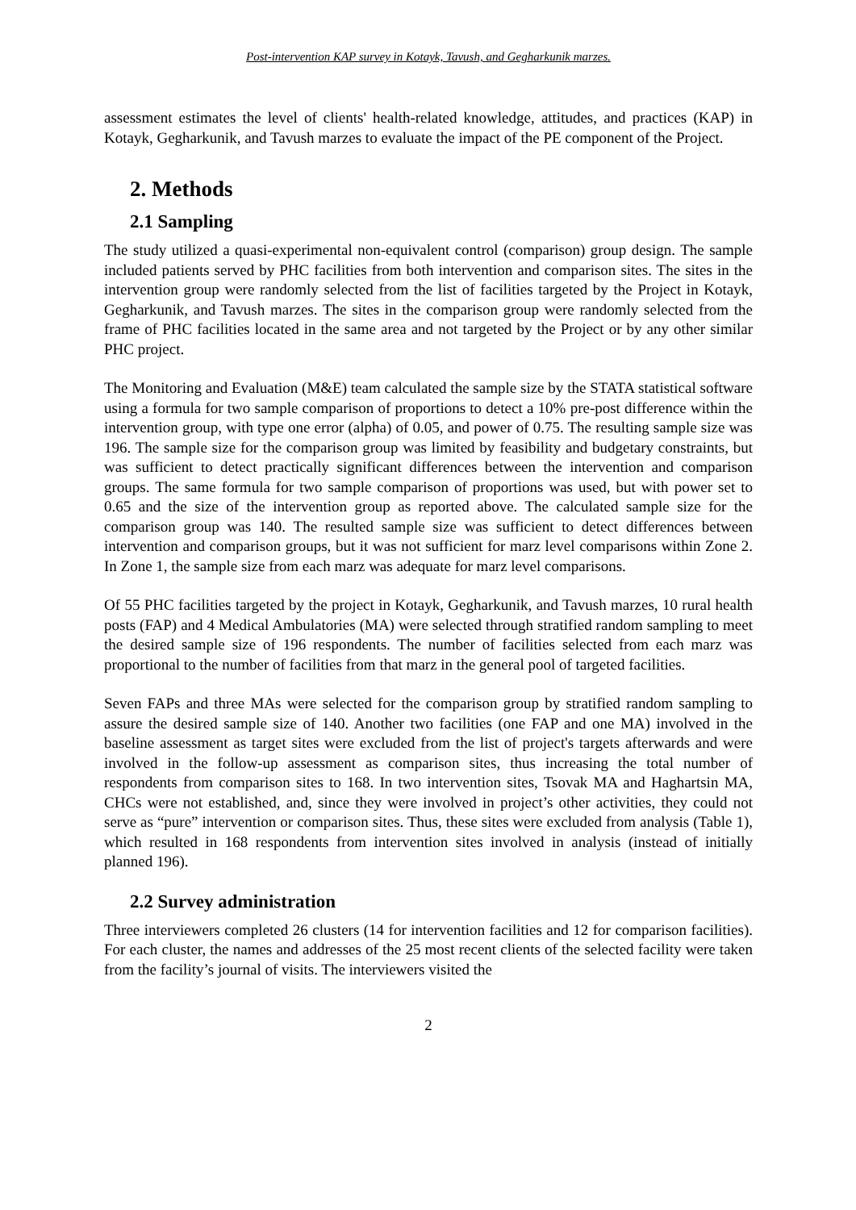Post-intervention KAP survey in Kotayk, Tavush, and Gegharkunik marzes.
assessment estimates the level of clients' health-related knowledge, attitudes, and practices (KAP) in Kotayk, Gegharkunik, and Tavush marzes to evaluate the impact of the PE component of the Project.
2. Methods
2.1 Sampling
The study utilized a quasi-experimental non-equivalent control (comparison) group design. The sample included patients served by PHC facilities from both intervention and comparison sites. The sites in the intervention group were randomly selected from the list of facilities targeted by the Project in Kotayk, Gegharkunik, and Tavush marzes. The sites in the comparison group were randomly selected from the frame of PHC facilities located in the same area and not targeted by the Project or by any other similar PHC project.
The Monitoring and Evaluation (M&E) team calculated the sample size by the STATA statistical software using a formula for two sample comparison of proportions to detect a 10% pre-post difference within the intervention group, with type one error (alpha) of 0.05, and power of 0.75. The resulting sample size was 196. The sample size for the comparison group was limited by feasibility and budgetary constraints, but was sufficient to detect practically significant differences between the intervention and comparison groups. The same formula for two sample comparison of proportions was used, but with power set to 0.65 and the size of the intervention group as reported above. The calculated sample size for the comparison group was 140. The resulted sample size was sufficient to detect differences between intervention and comparison groups, but it was not sufficient for marz level comparisons within Zone 2. In Zone 1, the sample size from each marz was adequate for marz level comparisons.
Of 55 PHC facilities targeted by the project in Kotayk, Gegharkunik, and Tavush marzes, 10 rural health posts (FAP) and 4 Medical Ambulatories (MA) were selected through stratified random sampling to meet the desired sample size of 196 respondents. The number of facilities selected from each marz was proportional to the number of facilities from that marz in the general pool of targeted facilities.
Seven FAPs and three MAs were selected for the comparison group by stratified random sampling to assure the desired sample size of 140. Another two facilities (one FAP and one MA) involved in the baseline assessment as target sites were excluded from the list of project's targets afterwards and were involved in the follow-up assessment as comparison sites, thus increasing the total number of respondents from comparison sites to 168. In two intervention sites, Tsovak MA and Haghartsin MA, CHCs were not established, and, since they were involved in project’s other activities, they could not serve as “pure” intervention or comparison sites. Thus, these sites were excluded from analysis (Table 1), which resulted in 168 respondents from intervention sites involved in analysis (instead of initially planned 196).
2.2 Survey administration
Three interviewers completed 26 clusters (14 for intervention facilities and 12 for comparison facilities). For each cluster, the names and addresses of the 25 most recent clients of the selected facility were taken from the facility’s journal of visits. The interviewers visited the
2